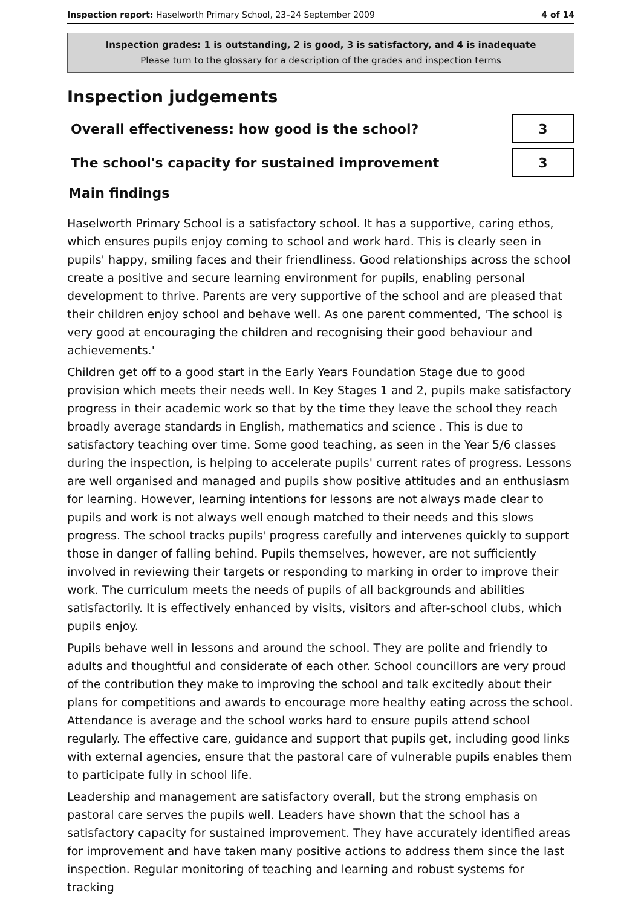Inspection report: Haselworth Primary School, 23–24 September 2009 4 of 14
Inspection grades: 1 is outstanding, 2 is good, 3 is satisfactory, and 4 is inadequate
Please turn to the glossary for a description of the grades and inspection terms
Inspection judgements
Overall effectiveness: how good is the school?
3
The school's capacity for sustained improvement
3
Main findings
Haselworth Primary School is a satisfactory school. It has a supportive, caring ethos, which ensures pupils enjoy coming to school and work hard. This is clearly seen in pupils' happy, smiling faces and their friendliness. Good relationships across the school create a positive and secure learning environment for pupils, enabling personal development to thrive. Parents are very supportive of the school and are pleased that their children enjoy school and behave well. As one parent commented, 'The school is very good at encouraging the children and recognising their good behaviour and achievements.'
Children get off to a good start in the Early Years Foundation Stage due to good provision which meets their needs well. In Key Stages 1 and 2, pupils make satisfactory progress in their academic work so that by the time they leave the school they reach broadly average standards in English, mathematics and science . This is due to satisfactory teaching over time. Some good teaching, as seen in the Year 5/6 classes during the inspection, is helping to accelerate pupils' current rates of progress. Lessons are well organised and managed and pupils show positive attitudes and an enthusiasm for learning. However, learning intentions for lessons are not always made clear to pupils and work is not always well enough matched to their needs and this slows progress. The school tracks pupils' progress carefully and intervenes quickly to support those in danger of falling behind. Pupils themselves, however, are not sufficiently involved in reviewing their targets or responding to marking in order to improve their work. The curriculum meets the needs of pupils of all backgrounds and abilities satisfactorily. It is effectively enhanced by visits, visitors and after-school clubs, which pupils enjoy.
Pupils behave well in lessons and around the school. They are polite and friendly to adults and thoughtful and considerate of each other. School councillors are very proud of the contribution they make to improving the school and talk excitedly about their plans for competitions and awards to encourage more healthy eating across the school. Attendance is average and the school works hard to ensure pupils attend school regularly. The effective care, guidance and support that pupils get, including good links with external agencies, ensure that the pastoral care of vulnerable pupils enables them to participate fully in school life.
Leadership and management are satisfactory overall, but the strong emphasis on pastoral care serves the pupils well. Leaders have shown that the school has a satisfactory capacity for sustained improvement. They have accurately identified areas for improvement and have taken many positive actions to address them since the last inspection. Regular monitoring of teaching and learning and robust systems for tracking